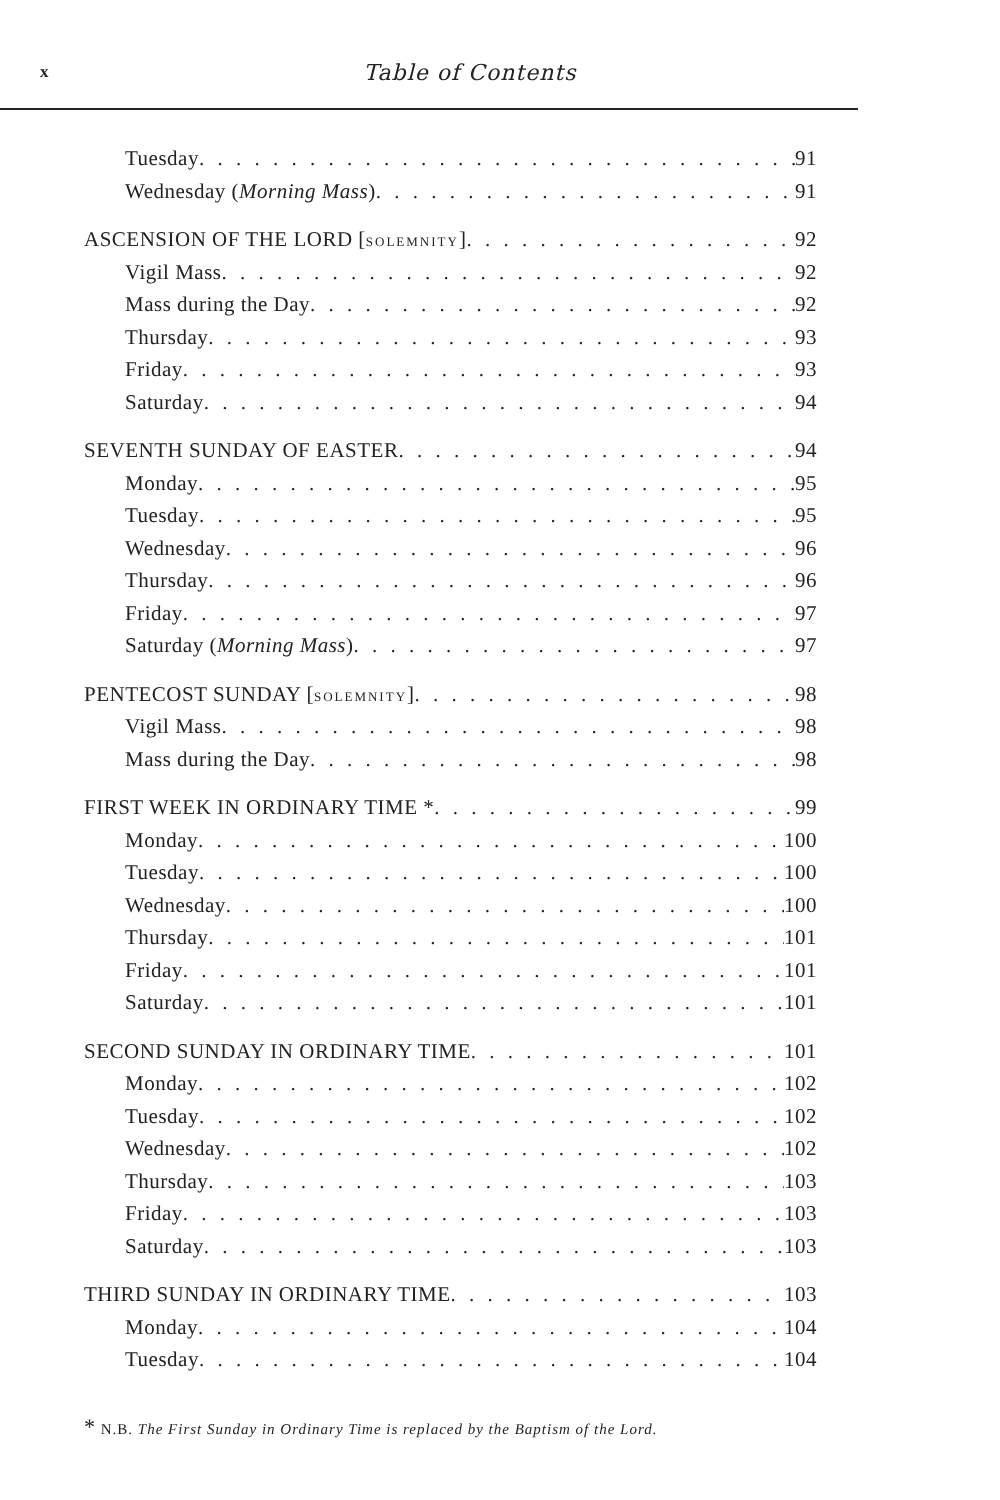x Table of Contents
Tuesday 91
Wednesday (Morning Mass) 91
ASCENSION OF THE LORD [SOLEMNITY] 92
Vigil Mass 92
Mass during the Day 92
Thursday 93
Friday 93
Saturday 94
SEVENTH SUNDAY OF EASTER 94
Monday 95
Tuesday 95
Wednesday 96
Thursday 96
Friday 97
Saturday (Morning Mass) 97
PENTECOST SUNDAY [SOLEMNITY] 98
Vigil Mass 98
Mass during the Day 98
FIRST WEEK IN ORDINARY TIME * 99
Monday 100
Tuesday 100
Wednesday 100
Thursday 101
Friday 101
Saturday 101
SECOND SUNDAY IN ORDINARY TIME 101
Monday 102
Tuesday 102
Wednesday 102
Thursday 103
Friday 103
Saturday 103
THIRD SUNDAY IN ORDINARY TIME 103
Monday 104
Tuesday 104
* N.B. The First Sunday in Ordinary Time is replaced by the Baptism of the Lord.